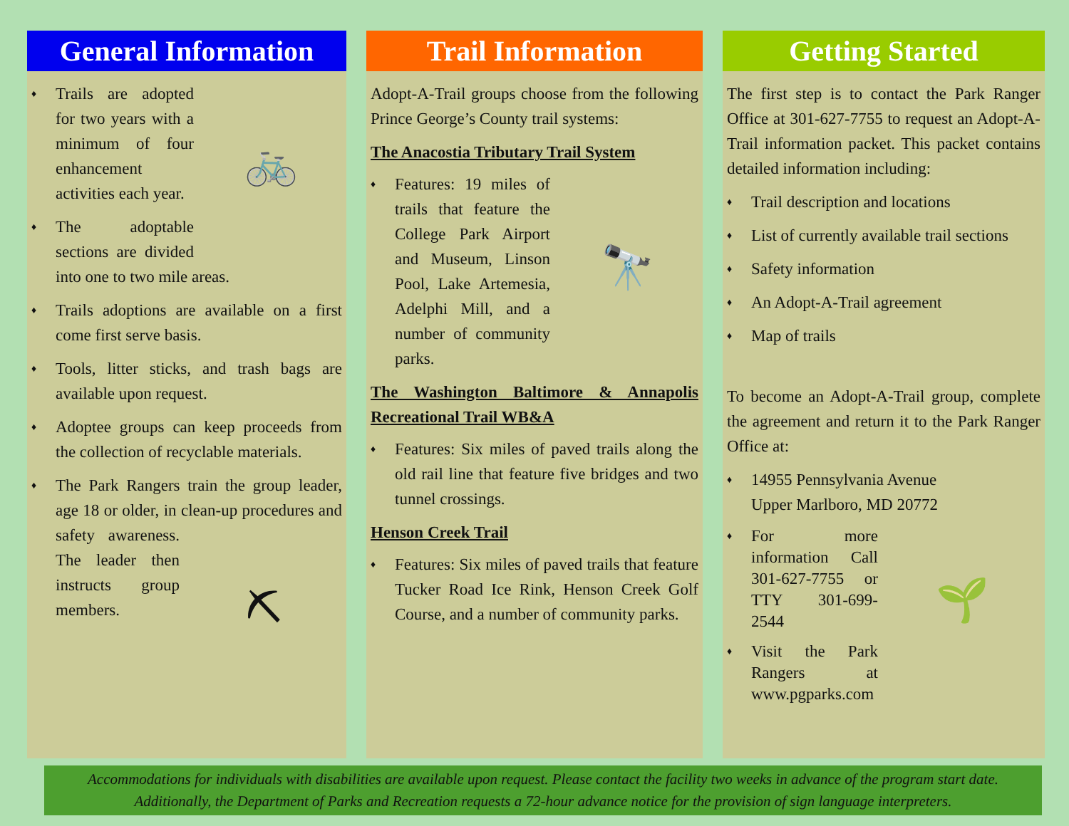General Information
🚲
♦ Trails are adopted for two years with a minimum of four enhancement activities each year.
♦ The adoptable sections are divided into one to two mile areas.
♦ Trails adoptions are available on a first come first serve basis.
♦ Tools, litter sticks, and trash bags are available upon request.
♦ Adoptee groups can keep proceeds from the collection of recyclable materials.
♦ The Park Rangers train the group leader, age 18 or older, in clean-up
⛏
procedures and safety awareness. The leader then instructs group members.
Trail Information
Adopt-A-Trail groups choose from the following Prince George’s County trail systems:
The Anacostia Tributary Trail System
🔭
♦ Features: 19 miles of trails that feature the College Park Airport and Museum, Linson Pool, Lake Artemesia, Adelphi Mill, and a number of community parks.
The Washington Baltimore & Annapolis Recreational Trail WB&A
♦ Features: Six miles of paved trails along the old rail line that feature five bridges and two tunnel crossings.
Henson Creek Trail
♦ Features: Six miles of paved trails that feature Tucker Road Ice Rink, Henson Creek Golf Course, and a number of community parks.
Getting Started
The first step is to contact the Park Ranger Office at 301-627-7755 to request an Adopt-A-Trail information packet. This packet contains detailed information including:
♦ Trail description and locations
♦ List of currently available trail sections
♦ Safety information
♦ An Adopt-A-Trail agreement
♦ Map of trails
To become an Adopt-A-Trail group, complete the agreement and return it to the Park Ranger Office at:
♦ 14955 Pennsylvania Avenue
Upper Marlboro, MD 20772
🌱
♦ For more information Call 301-627-7755 or TTY 301-699-2544
♦ Visit the Park Rangers at www.pgparks.com
Accommodations for individuals with disabilities are available upon request. Please contact the facility two weeks in advance of the program start date. Additionally, the Department of Parks and Recreation requests a 72-hour advance notice for the provision of sign language interpreters.